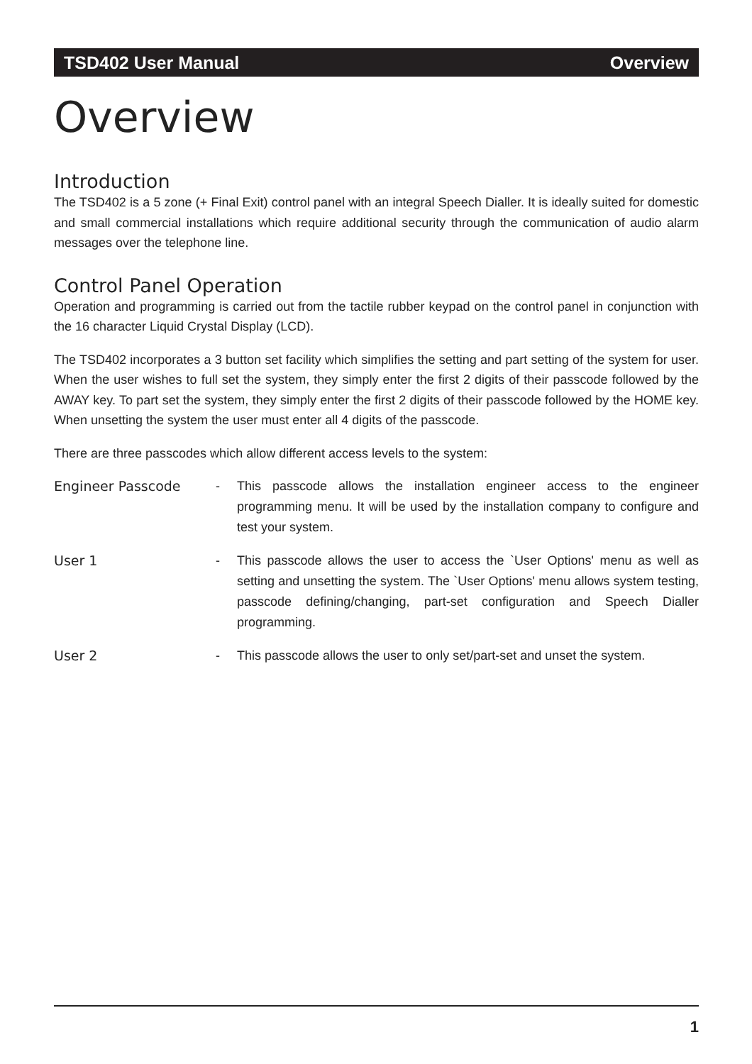TSD402 User Manual Overview
Overview
Introduction
The TSD402 is a 5 zone (+ Final Exit) control panel with an integral Speech Dialler. It is ideally suited for domestic and small commercial installations which require additional security through the communication of audio alarm messages over the telephone line.
Control Panel Operation
Operation and programming is carried out from the tactile rubber keypad on the control panel in conjunction with the 16 character Liquid Crystal Display (LCD).
The TSD402 incorporates a 3 button set facility which simplifies the setting and part setting of the system for user. When the user wishes to full set the system, they simply enter the first 2 digits of their passcode followed by the AWAY key. To part set the system, they simply enter the first 2 digits of their passcode followed by the HOME key. When unsetting the system the user must enter all 4 digits of the passcode.
There are three passcodes which allow different access levels to the system:
Engineer Passcode - This passcode allows the installation engineer access to the engineer programming menu. It will be used by the installation company to configure and test your system.
User 1 - This passcode allows the user to access the `User Options' menu as well as setting and unsetting the system. The `User Options' menu allows system testing, passcode defining/changing, part-set configuration and Speech Dialler programming.
User 2 - This passcode allows the user to only set/part-set and unset the system.
1